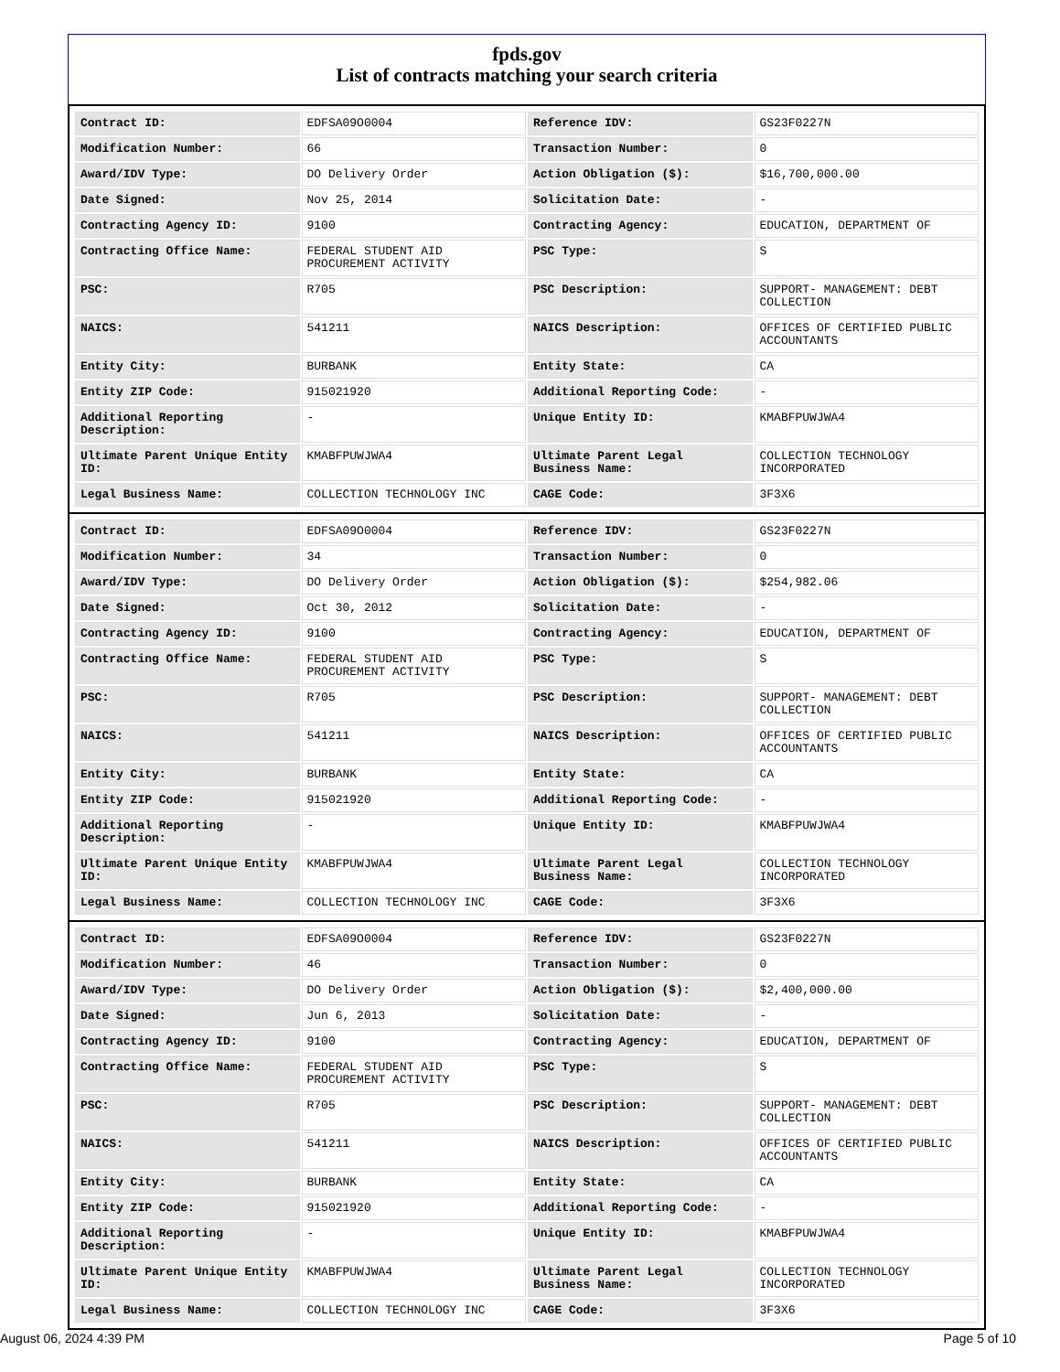fpds.gov
List of contracts matching your search criteria
| Contract ID: | EDFSA09O0004 | Reference IDV: | GS23F0227N |
| Modification Number: | 66 | Transaction Number: | 0 |
| Award/IDV Type: | DO Delivery Order | Action Obligation ($): | $16,700,000.00 |
| Date Signed: | Nov 25, 2014 | Solicitation Date: | - |
| Contracting Agency ID: | 9100 | Contracting Agency: | EDUCATION, DEPARTMENT OF |
| Contracting Office Name: | FEDERAL STUDENT AID PROCUREMENT ACTIVITY | PSC Type: | S |
| PSC: | R705 | PSC Description: | SUPPORT- MANAGEMENT: DEBT COLLECTION |
| NAICS: | 541211 | NAICS Description: | OFFICES OF CERTIFIED PUBLIC ACCOUNTANTS |
| Entity City: | BURBANK | Entity State: | CA |
| Entity ZIP Code: | 915021920 | Additional Reporting Code: | - |
| Additional Reporting Description: | - | Unique Entity ID: | KMABFPUWJWA4 |
| Ultimate Parent Unique Entity ID: | KMABFPUWJWA4 | Ultimate Parent Legal Business Name: | COLLECTION TECHNOLOGY INCORPORATED |
| Legal Business Name: | COLLECTION TECHNOLOGY INC | CAGE Code: | 3F3X6 |
| Contract ID: | EDFSA09O0004 | Reference IDV: | GS23F0227N |
| Modification Number: | 34 | Transaction Number: | 0 |
| Award/IDV Type: | DO Delivery Order | Action Obligation ($): | $254,982.06 |
| Date Signed: | Oct 30, 2012 | Solicitation Date: | - |
| Contracting Agency ID: | 9100 | Contracting Agency: | EDUCATION, DEPARTMENT OF |
| Contracting Office Name: | FEDERAL STUDENT AID PROCUREMENT ACTIVITY | PSC Type: | S |
| PSC: | R705 | PSC Description: | SUPPORT- MANAGEMENT: DEBT COLLECTION |
| NAICS: | 541211 | NAICS Description: | OFFICES OF CERTIFIED PUBLIC ACCOUNTANTS |
| Entity City: | BURBANK | Entity State: | CA |
| Entity ZIP Code: | 915021920 | Additional Reporting Code: | - |
| Additional Reporting Description: | - | Unique Entity ID: | KMABFPUWJWA4 |
| Ultimate Parent Unique Entity ID: | KMABFPUWJWA4 | Ultimate Parent Legal Business Name: | COLLECTION TECHNOLOGY INCORPORATED |
| Legal Business Name: | COLLECTION TECHNOLOGY INC | CAGE Code: | 3F3X6 |
| Contract ID: | EDFSA09O0004 | Reference IDV: | GS23F0227N |
| Modification Number: | 46 | Transaction Number: | 0 |
| Award/IDV Type: | DO Delivery Order | Action Obligation ($): | $2,400,000.00 |
| Date Signed: | Jun 6, 2013 | Solicitation Date: | - |
| Contracting Agency ID: | 9100 | Contracting Agency: | EDUCATION, DEPARTMENT OF |
| Contracting Office Name: | FEDERAL STUDENT AID PROCUREMENT ACTIVITY | PSC Type: | S |
| PSC: | R705 | PSC Description: | SUPPORT- MANAGEMENT: DEBT COLLECTION |
| NAICS: | 541211 | NAICS Description: | OFFICES OF CERTIFIED PUBLIC ACCOUNTANTS |
| Entity City: | BURBANK | Entity State: | CA |
| Entity ZIP Code: | 915021920 | Additional Reporting Code: | - |
| Additional Reporting Description: | - | Unique Entity ID: | KMABFPUWJWA4 |
| Ultimate Parent Unique Entity ID: | KMABFPUWJWA4 | Ultimate Parent Legal Business Name: | COLLECTION TECHNOLOGY INCORPORATED |
| Legal Business Name: | COLLECTION TECHNOLOGY INC | CAGE Code: | 3F3X6 |
August 06, 2024 4:39 PM Page 5 of 10